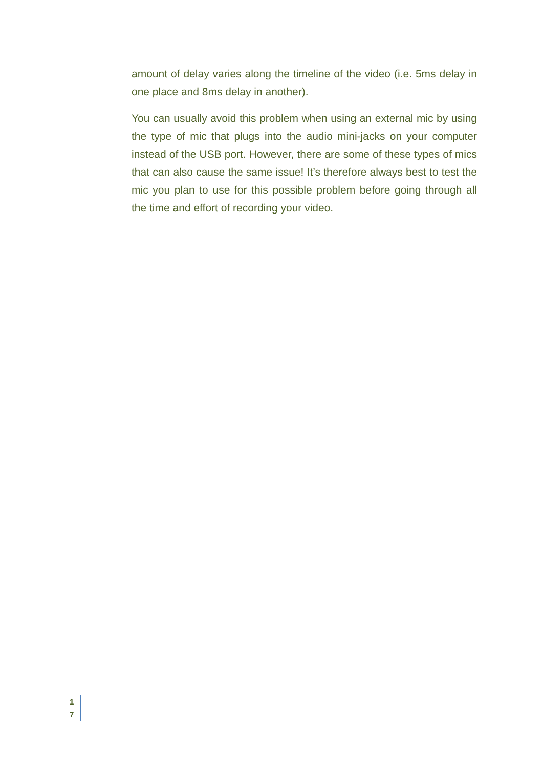amount of delay varies along the timeline of the video (i.e. 5ms delay in one place and 8ms delay in another).
You can usually avoid this problem when using an external mic by using the type of mic that plugs into the audio mini-jacks on your computer instead of the USB port. However, there are some of these types of mics that can also cause the same issue! It’s therefore always best to test the mic you plan to use for this possible problem before going through all the time and effort of recording your video.
1
7